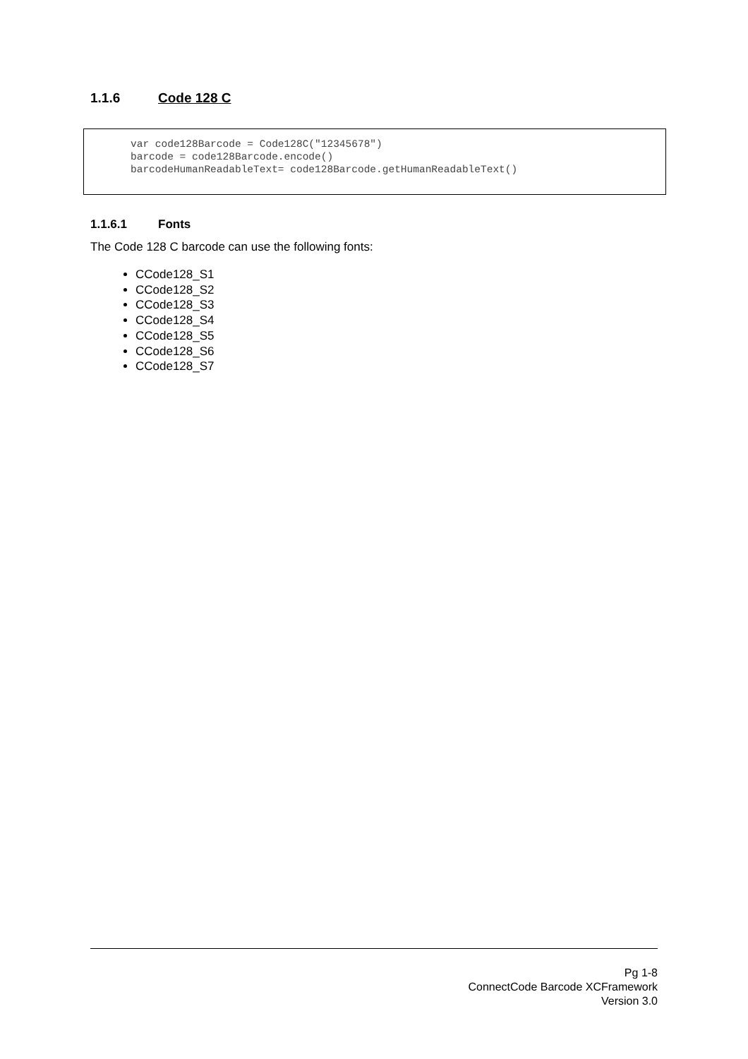1.1.6 Code 128 C
var code128Barcode = Code128C("12345678") barcode = code128Barcode.encode() barcodeHumanReadableText= code128Barcode.getHumanReadableText()
1.1.6.1 Fonts
The Code 128 C barcode can use the following fonts:
CCode128_S1
CCode128_S2
CCode128_S3
CCode128_S4
CCode128_S5
CCode128_S6
CCode128_S7
Pg 1-8
ConnectCode Barcode XCFramework
Version 3.0